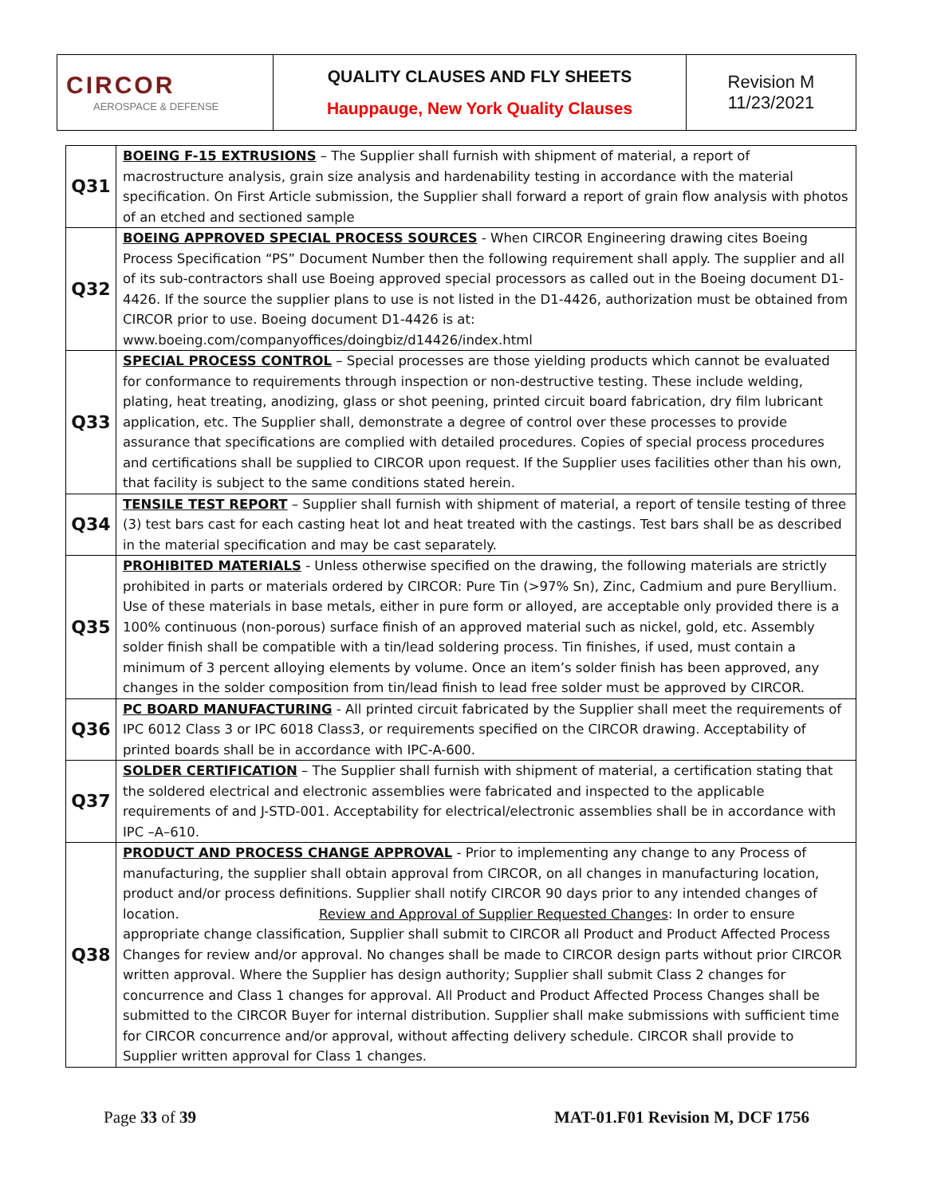| CIRCOR AEROSPACE & DEFENSE | QUALITY CLAUSES AND FLY SHEETS Hauppauge, New York Quality Clauses | Revision M 11/23/2021 |
| Q31 | BOEING F-15 EXTRUSIONS – The Supplier shall furnish with shipment of material, a report of macrostructure analysis, grain size analysis and hardenability testing in accordance with the material specification. On First Article submission, the Supplier shall forward a report of grain flow analysis with photos of an etched and sectioned sample |
| Q32 | BOEING APPROVED SPECIAL PROCESS SOURCES - When CIRCOR Engineering drawing cites Boeing Process Specification “PS” Document Number then the following requirement shall apply. The supplier and all of its sub-contractors shall use Boeing approved special processors as called out in the Boeing document D1-4426. If the source the supplier plans to use is not listed in the D1-4426, authorization must be obtained from CIRCOR prior to use. Boeing document D1-4426 is at: www.boeing.com/companyoffices/doingbiz/d14426/index.html |
| Q33 | SPECIAL PROCESS CONTROL – Special processes are those yielding products which cannot be evaluated for conformance to requirements through inspection or non-destructive testing. These include welding, plating, heat treating, anodizing, glass or shot peening, printed circuit board fabrication, dry film lubricant application, etc. The Supplier shall, demonstrate a degree of control over these processes to provide assurance that specifications are complied with detailed procedures. Copies of special process procedures and certifications shall be supplied to CIRCOR upon request. If the Supplier uses facilities other than his own, that facility is subject to the same conditions stated herein. |
| Q34 | TENSILE TEST REPORT – Supplier shall furnish with shipment of material, a report of tensile testing of three (3) test bars cast for each casting heat lot and heat treated with the castings. Test bars shall be as described in the material specification and may be cast separately. |
| Q35 | PROHIBITED MATERIALS - Unless otherwise specified on the drawing, the following materials are strictly prohibited in parts or materials ordered by CIRCOR: Pure Tin (>97% Sn), Zinc, Cadmium and pure Beryllium. Use of these materials in base metals, either in pure form or alloyed, are acceptable only provided there is a 100% continuous (non-porous) surface finish of an approved material such as nickel, gold, etc. Assembly solder finish shall be compatible with a tin/lead soldering process. Tin finishes, if used, must contain a minimum of 3 percent alloying elements by volume. Once an item’s solder finish has been approved, any changes in the solder composition from tin/lead finish to lead free solder must be approved by CIRCOR. |
| Q36 | PC BOARD MANUFACTURING - All printed circuit fabricated by the Supplier shall meet the requirements of IPC 6012 Class 3 or IPC 6018 Class3, or requirements specified on the CIRCOR drawing. Acceptability of printed boards shall be in accordance with IPC-A-600. |
| Q37 | SOLDER CERTIFICATION – The Supplier shall furnish with shipment of material, a certification stating that the soldered electrical and electronic assemblies were fabricated and inspected to the applicable requirements of and J-STD-001. Acceptability for electrical/electronic assemblies shall be in accordance with IPC –A–610. |
| Q38 | PRODUCT AND PROCESS CHANGE APPROVAL - Prior to implementing any change to any Process of manufacturing, the supplier shall obtain approval from CIRCOR, on all changes in manufacturing location, product and/or process definitions. Supplier shall notify CIRCOR 90 days prior to any intended changes of location. Review and Approval of Supplier Requested Changes : In order to ensure appropriate change classification, Supplier shall submit to CIRCOR all Product and Product Affected Process Changes for review and/or approval. No changes shall be made to CIRCOR design parts without prior CIRCOR written approval. Where the Supplier has design authority; Supplier shall submit Class 2 changes for concurrence and Class 1 changes for approval. All Product and Product Affected Process Changes shall be submitted to the CIRCOR Buyer for internal distribution. Supplier shall make submissions with sufficient time for CIRCOR concurrence and/or approval, without affecting delivery schedule. CIRCOR shall provide to Supplier written approval for Class 1 changes. |
Page 33 of 39 MAT-01.F01 Revision M, DCF 1756